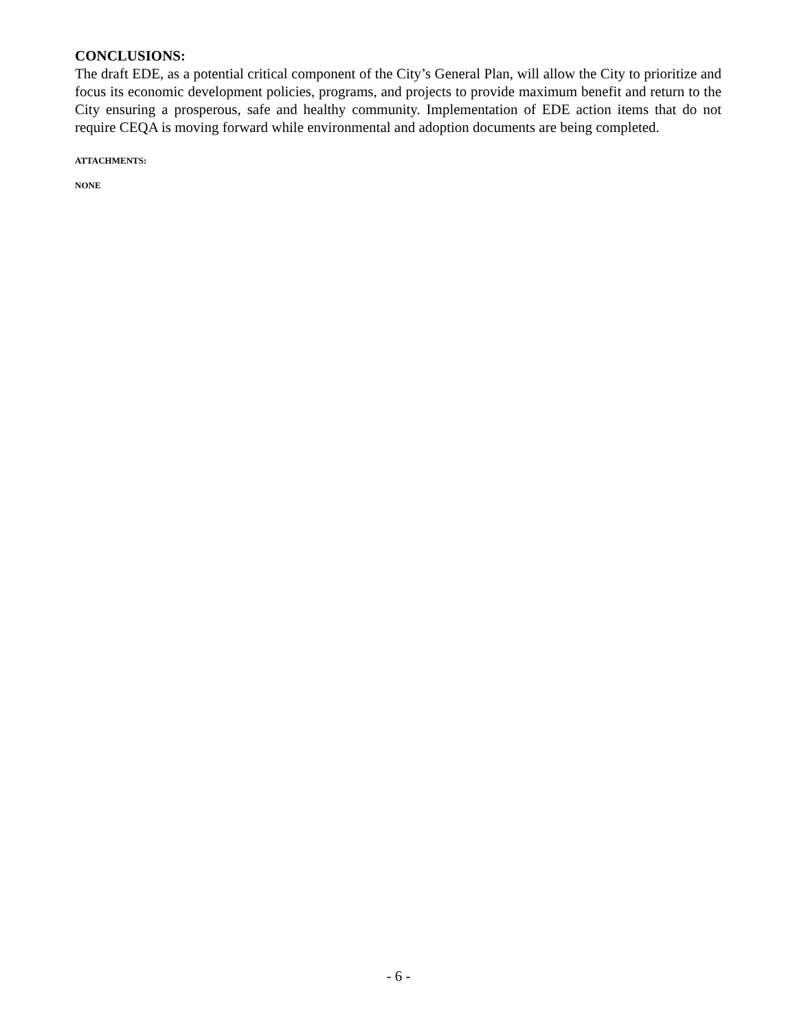CONCLUSIONS:
The draft EDE, as a potential critical component of the City’s General Plan, will allow the City to prioritize and focus its economic development policies, programs, and projects to provide maximum benefit and return to the City ensuring a prosperous, safe and healthy community. Implementation of EDE action items that do not require CEQA is moving forward while environmental and adoption documents are being completed.
ATTACHMENTS:
NONE
- 6 -